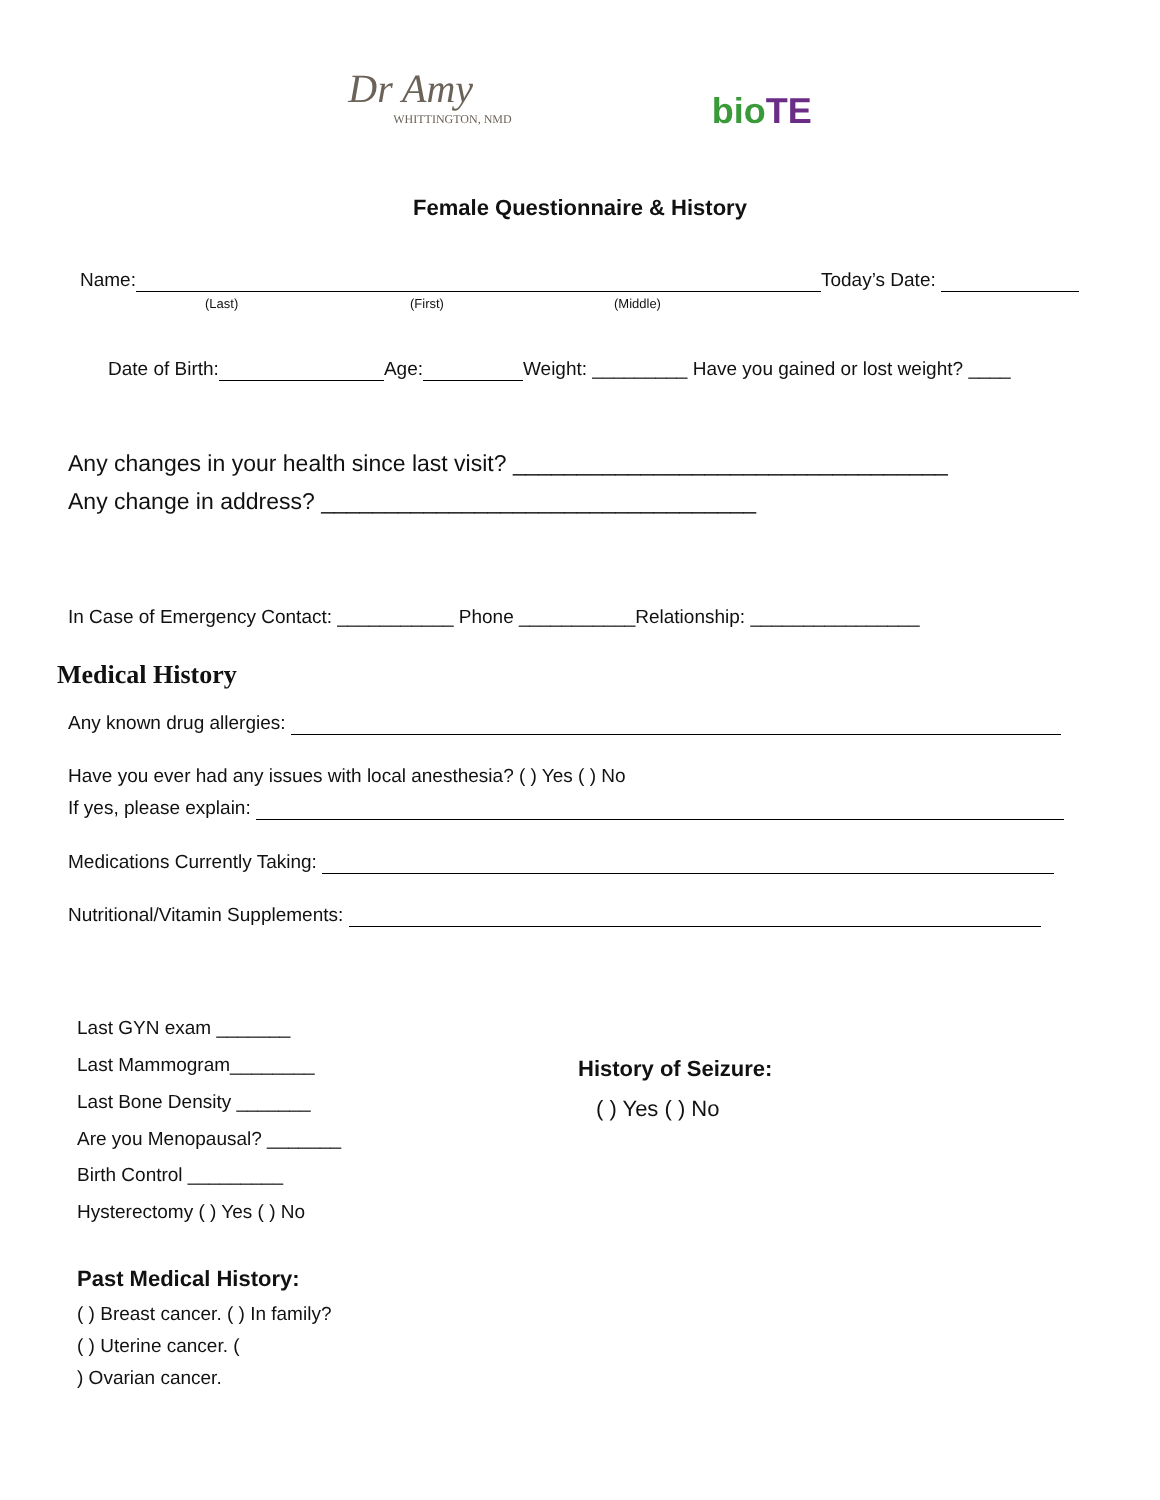Dr Amy
WHITTINGTON, NMD
bio TE
Female Questionnaire & History
Name: Today’s Date:
(Last) (First) (Middle)
Date of Birth: Age: Weight: _________ Have you gained or lost weight? ____
Any changes in your health since last visit? __________________________________
Any change in address? __________________________________
In Case of Emergency Contact: ___________ Phone ___________Relationship: ________________
Medical History
Any known drug allergies:
Have you ever had any issues with local anesthesia? ( ) Yes ( ) No
If yes, please explain:
Medications Currently Taking:
Nutritional/Vitamin Supplements:
Last GYN exam _______
Last Mammogram________
Last Bone Density _______
Are you Menopausal? _______
Birth Control _________
Hysterectomy ( ) Yes ( ) No
History of Seizure:
( ) Yes ( ) No
Past Medical History:
( ) Breast cancer. ( ) In family?
( ) Uterine cancer. (
) Ovarian cancer.